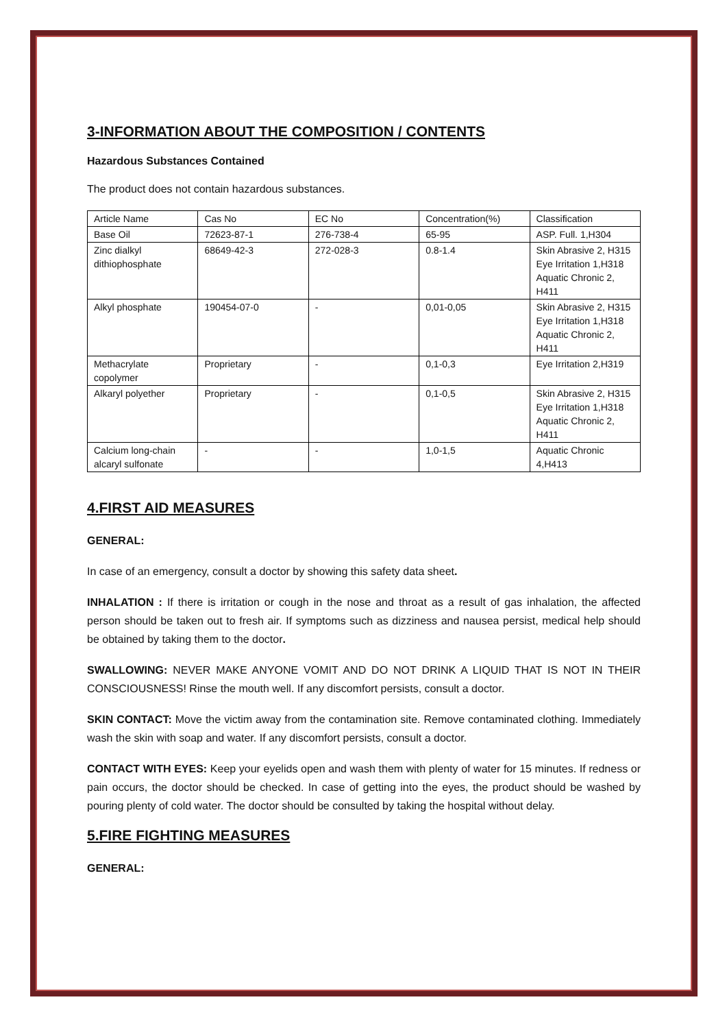3-INFORMATION ABOUT THE COMPOSITION / CONTENTS
Hazardous Substances Contained
The product does not contain hazardous substances.
| Article Name | Cas No | EC No | Concentration(%) | Classification |
| Base Oil | 72623-87-1 | 276-738-4 | 65-95 | ASP. Full. 1,H304 |
| Zinc dialkyl dithiophosphate | 68649-42-3 | 272-028-3 | 0.8-1.4 | Skin Abrasive 2, H315 Eye Irritation 1,H318 Aquatic Chronic 2, H411 |
| Alkyl phosphate | 190454-07-0 | - | 0,01-0,05 | Skin Abrasive 2, H315 Eye Irritation 1,H318 Aquatic Chronic 2, H411 |
| Methacrylate copolymer | Proprietary | - | 0,1-0,3 | Eye Irritation 2,H319 |
| Alkaryl polyether | Proprietary | - | 0,1-0,5 | Skin Abrasive 2, H315 Eye Irritation 1,H318 Aquatic Chronic 2, H411 |
| Calcium long-chain alcaryl sulfonate | - | - | 1,0-1,5 | Aquatic Chronic 4,H413 |
4.FIRST AID MEASURES
GENERAL:
In case of an emergency, consult a doctor by showing this safety data sheet.
INHALATION : If there is irritation or cough in the nose and throat as a result of gas inhalation, the affected person should be taken out to fresh air. If symptoms such as dizziness and nausea persist, medical help should be obtained by taking them to the doctor.
SWALLOWING: NEVER MAKE ANYONE VOMIT AND DO NOT DRINK A LIQUID THAT IS NOT IN THEIR CONSCIOUSNESS! Rinse the mouth well. If any discomfort persists, consult a doctor.
SKIN CONTACT: Move the victim away from the contamination site. Remove contaminated clothing. Immediately wash the skin with soap and water. If any discomfort persists, consult a doctor.
CONTACT WITH EYES: Keep your eyelids open and wash them with plenty of water for 15 minutes. If redness or pain occurs, the doctor should be checked. In case of getting into the eyes, the product should be washed by pouring plenty of cold water. The doctor should be consulted by taking the hospital without delay.
5.FIRE FIGHTING MEASURES
GENERAL: